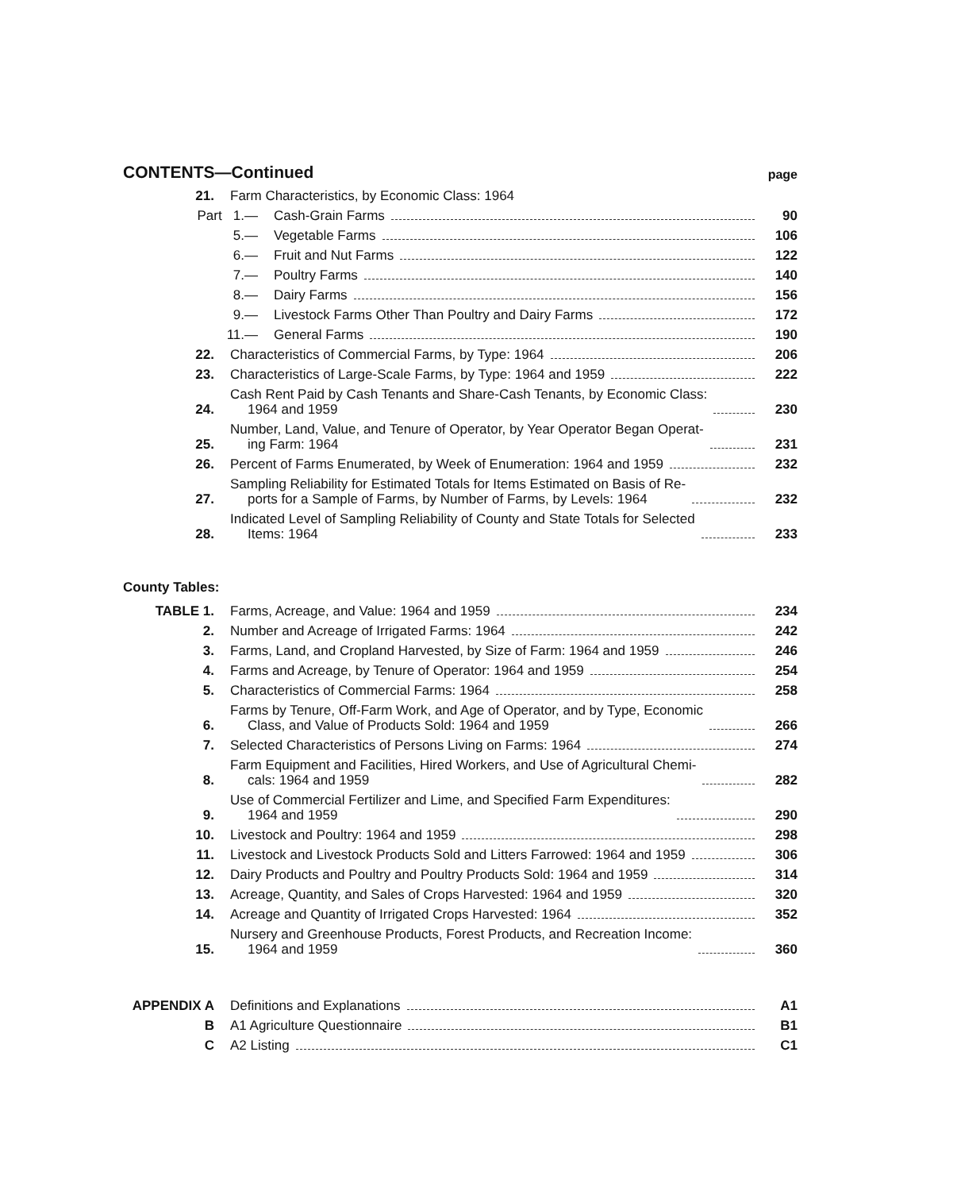CONTENTS—Continued
page
21.
Farm Characteristics, by Economic Class: 1964
Part 1.—
Cash-Grain Farms
90
5.—
Vegetable Farms
106
6.—
Fruit and Nut Farms
122
7.—
Poultry Farms
140
8.—
Dairy Farms
156
9.—
Livestock Farms Other Than Poultry and Dairy Farms
172
11.—
General Farms
190
22.
Characteristics of Commercial Farms, by Type: 1964
206
23.
Characteristics of Large-Scale Farms, by Type: 1964 and 1959
222
24.
Cash Rent Paid by Cash Tenants and Share-Cash Tenants, by Economic Class:
1964 and 1959
230
25.
Number, Land, Value, and Tenure of Operator, by Year Operator Began Operat-
ing Farm: 1964
231
26.
Percent of Farms Enumerated, by Week of Enumeration: 1964 and 1959
232
27.
Sampling Reliability for Estimated Totals for Items Estimated on Basis of Re-
ports for a Sample of Farms, by Number of Farms, by Levels: 1964
232
28.
Indicated Level of Sampling Reliability of County and State Totals for Selected
Items: 1964
233
County Tables:
TABLE 1.
Farms, Acreage, and Value: 1964 and 1959
234
2.
Number and Acreage of Irrigated Farms: 1964
242
3.
Farms, Land, and Cropland Harvested, by Size of Farm: 1964 and 1959
246
4.
Farms and Acreage, by Tenure of Operator: 1964 and 1959
254
5.
Characteristics of Commercial Farms: 1964
258
6.
Farms by Tenure, Off-Farm Work, and Age of Operator, and by Type, Economic
Class, and Value of Products Sold: 1964 and 1959
266
7.
Selected Characteristics of Persons Living on Farms: 1964
274
8.
Farm Equipment and Facilities, Hired Workers, and Use of Agricultural Chemi-
cals: 1964 and 1959
282
9.
Use of Commercial Fertilizer and Lime, and Specified Farm Expenditures:
1964 and 1959
290
10.
Livestock and Poultry: 1964 and 1959
298
11.
Livestock and Livestock Products Sold and Litters Farrowed: 1964 and 1959
306
12.
Dairy Products and Poultry and Poultry Products Sold: 1964 and 1959
314
13.
Acreage, Quantity, and Sales of Crops Harvested: 1964 and 1959
320
14.
Acreage and Quantity of Irrigated Crops Harvested: 1964
352
15.
Nursery and Greenhouse Products, Forest Products, and Recreation Income:
1964 and 1959
360
APPENDIX A
Definitions and Explanations
A1
B
A1 Agriculture Questionnaire
B1
C
A2 Listing
C1